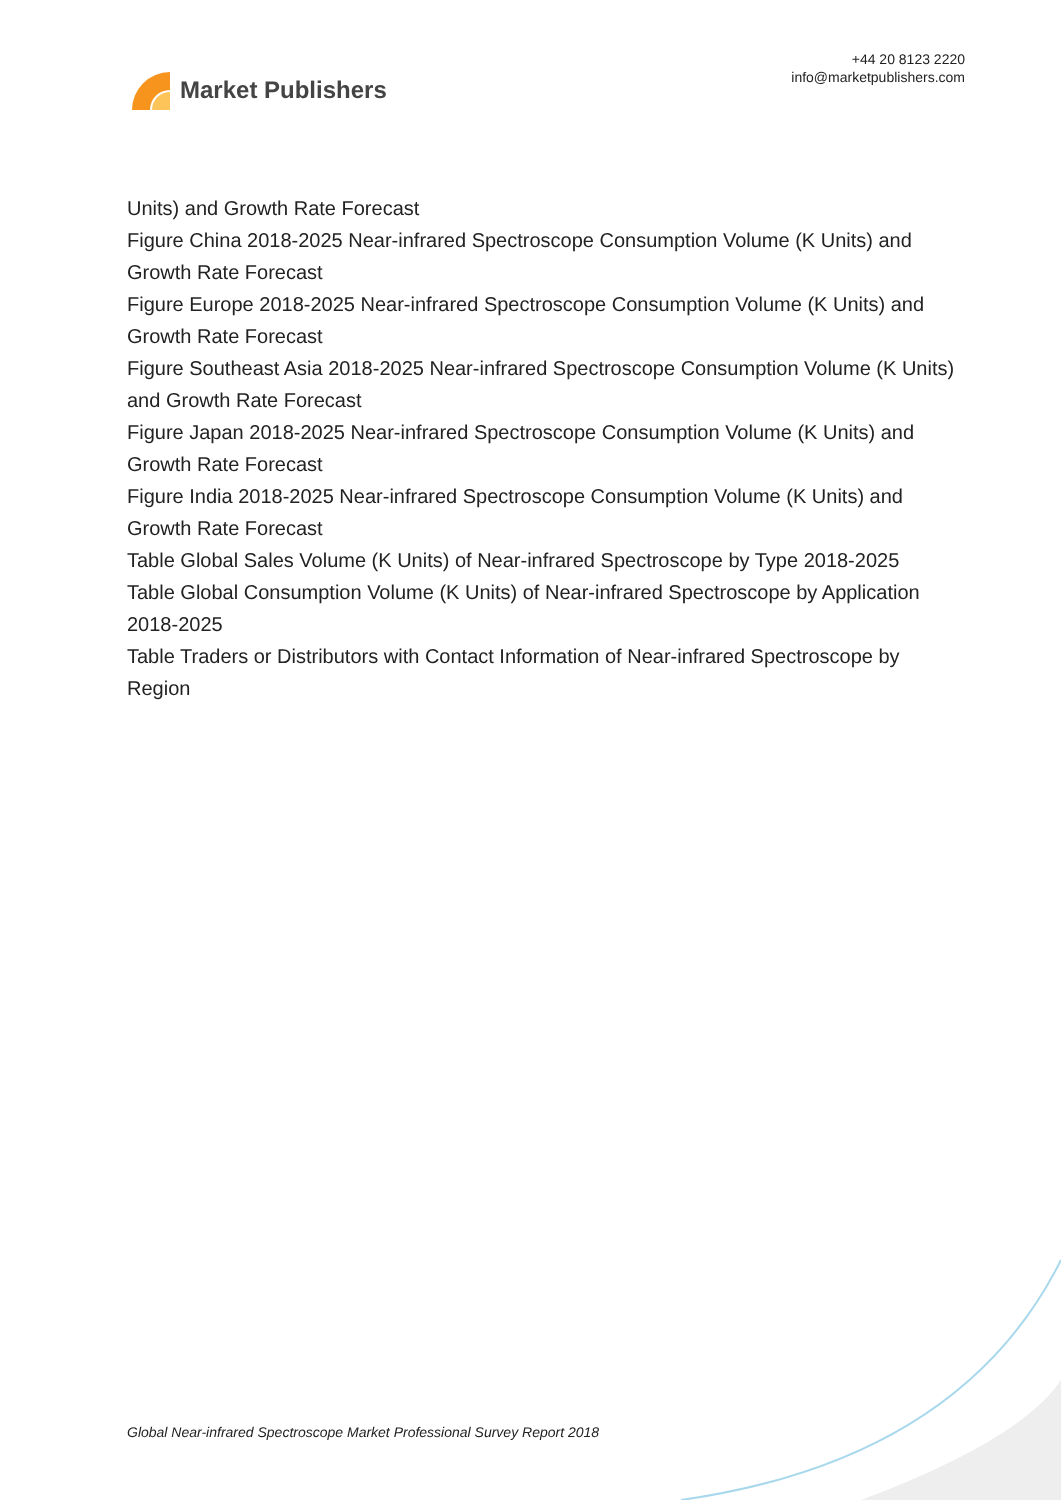Market Publishers
+44 20 8123 2220
info@marketpublishers.com
Units) and Growth Rate Forecast
Figure China 2018-2025 Near-infrared Spectroscope Consumption Volume (K Units) and Growth Rate Forecast
Figure Europe 2018-2025 Near-infrared Spectroscope Consumption Volume (K Units) and Growth Rate Forecast
Figure Southeast Asia 2018-2025 Near-infrared Spectroscope Consumption Volume (K Units) and Growth Rate Forecast
Figure Japan 2018-2025 Near-infrared Spectroscope Consumption Volume (K Units) and Growth Rate Forecast
Figure India 2018-2025 Near-infrared Spectroscope Consumption Volume (K Units) and Growth Rate Forecast
Table Global Sales Volume (K Units) of Near-infrared Spectroscope by Type 2018-2025
Table Global Consumption Volume (K Units) of Near-infrared Spectroscope by Application 2018-2025
Table Traders or Distributors with Contact Information of Near-infrared Spectroscope by Region
Global Near-infrared Spectroscope Market Professional Survey Report 2018